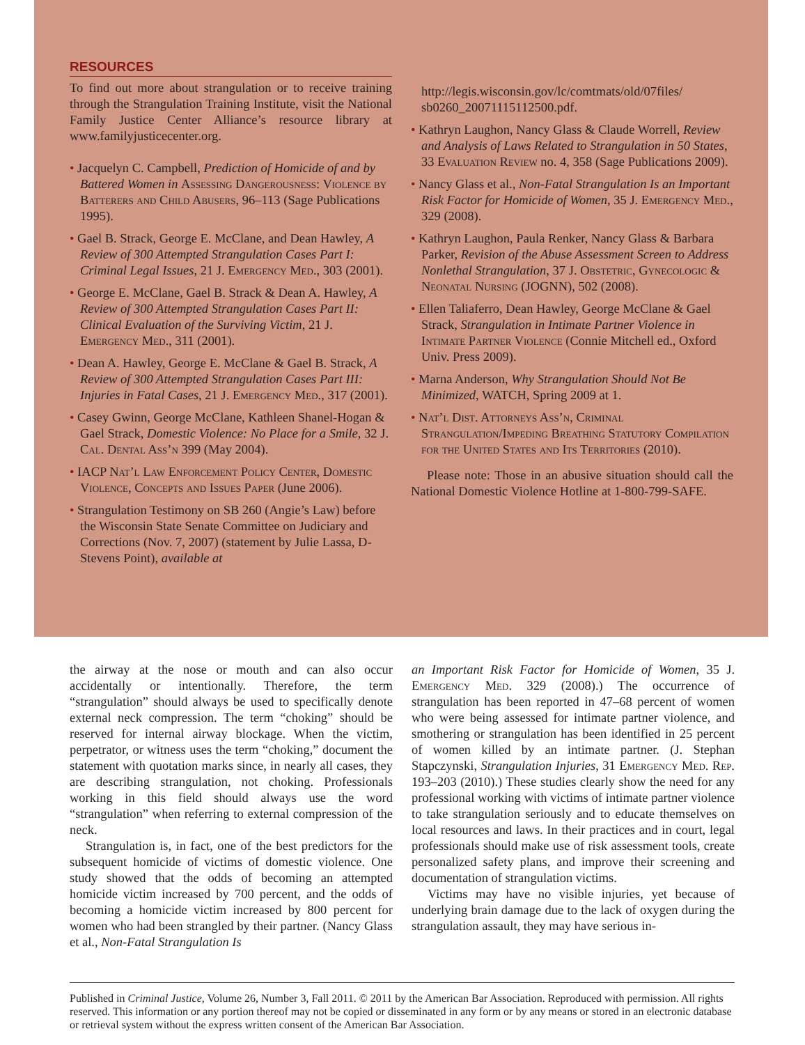RESOURCES
To find out more about strangulation or to receive training through the Strangulation Training Institute, visit the National Family Justice Center Alliance’s resource library at www.familyjusticecenter.org.
• Jacquelyn C. Campbell, Prediction of Homicide of and by Battered Women in Assessing Dangerousness: Violence by Batterers and Child Abusers, 96–113 (Sage Publications 1995).
• Gael B. Strack, George E. McClane, and Dean Hawley, A Review of 300 Attempted Strangulation Cases Part I: Criminal Legal Issues, 21 J. Emergency Med., 303 (2001).
• George E. McClane, Gael B. Strack & Dean A. Hawley, A Review of 300 Attempted Strangulation Cases Part II: Clinical Evaluation of the Surviving Victim, 21 J. Emergency Med., 311 (2001).
• Dean A. Hawley, George E. McClane & Gael B. Strack, A Review of 300 Attempted Strangulation Cases Part III: Injuries in Fatal Cases, 21 J. Emergency Med., 317 (2001).
• Casey Gwinn, George McClane, Kathleen Shanel-Hogan & Gael Strack, Domestic Violence: No Place for a Smile, 32 J. Cal. Dental Ass’n 399 (May 2004).
• IACP Nat’l Law Enforcement Policy Center, Domestic Violence, Concepts and Issues Paper (June 2006).
• Strangulation Testimony on SB 260 (Angie’s Law) before the Wisconsin State Senate Committee on Judiciary and Corrections (Nov. 7, 2007) (statement by Julie Lassa, D-Stevens Point), available at
http://legis.wisconsin.gov/lc/comtmats/old/07files/ sb0260_20071115112500.pdf.
• Kathryn Laughon, Nancy Glass & Claude Worrell, Review and Analysis of Laws Related to Strangulation in 50 States, 33 Evaluation Review no. 4, 358 (Sage Publications 2009).
• Nancy Glass et al., Non-Fatal Strangulation Is an Important Risk Factor for Homicide of Women, 35 J. Emergency Med., 329 (2008).
• Kathryn Laughon, Paula Renker, Nancy Glass & Barbara Parker, Revision of the Abuse Assessment Screen to Address Nonlethal Strangulation, 37 J. Obstetric, Gynecologic & Neonatal Nursing (JOGNN), 502 (2008).
• Ellen Taliaferro, Dean Hawley, George McClane & Gael Strack, Strangulation in Intimate Partner Violence in Intimate Partner Violence (Connie Mitchell ed., Oxford Univ. Press 2009).
• Marna Anderson, Why Strangulation Should Not Be Minimized, WATCH, Spring 2009 at 1.
• Nat’l Dist. Attorneys Ass’n, Criminal Strangulation/Impeding Breathing Statutory Compilation for the United States and Its Territories (2010).
Please note: Those in an abusive situation should call the National Domestic Violence Hotline at 1-800-799-SAFE.
the airway at the nose or mouth and can also occur accidentally or intentionally. Therefore, the term “strangulation” should always be used to specifically denote external neck compression. The term “choking” should be reserved for internal airway blockage. When the victim, perpetrator, or witness uses the term “choking,” document the statement with quotation marks since, in nearly all cases, they are describing strangulation, not choking. Professionals working in this field should always use the word “strangulation” when referring to external compression of the neck.
Strangulation is, in fact, one of the best predictors for the subsequent homicide of victims of domestic violence. One study showed that the odds of becoming an attempted homicide victim increased by 700 percent, and the odds of becoming a homicide victim increased by 800 percent for women who had been strangled by their partner. (Nancy Glass et al., Non-Fatal Strangulation Is
an Important Risk Factor for Homicide of Women, 35 J. Emergency Med. 329 (2008).) The occurrence of strangulation has been reported in 47–68 percent of women who were being assessed for intimate partner violence, and smothering or strangulation has been identified in 25 percent of women killed by an intimate partner. (J. Stephan Stapczynski, Strangulation Injuries, 31 Emergency Med. Rep. 193–203 (2010).) These studies clearly show the need for any professional working with victims of intimate partner violence to take strangulation seriously and to educate themselves on local resources and laws. In their practices and in court, legal professionals should make use of risk assessment tools, create personalized safety plans, and improve their screening and documentation of strangulation victims.
Victims may have no visible injuries, yet because of underlying brain damage due to the lack of oxygen during the strangulation assault, they may have serious in-
Published in Criminal Justice, Volume 26, Number 3, Fall 2011. © 2011 by the American Bar Association. Reproduced with permission. All rights reserved. This information or any portion thereof may not be copied or disseminated in any form or by any means or stored in an electronic database or retrieval system without the express written consent of the American Bar Association.